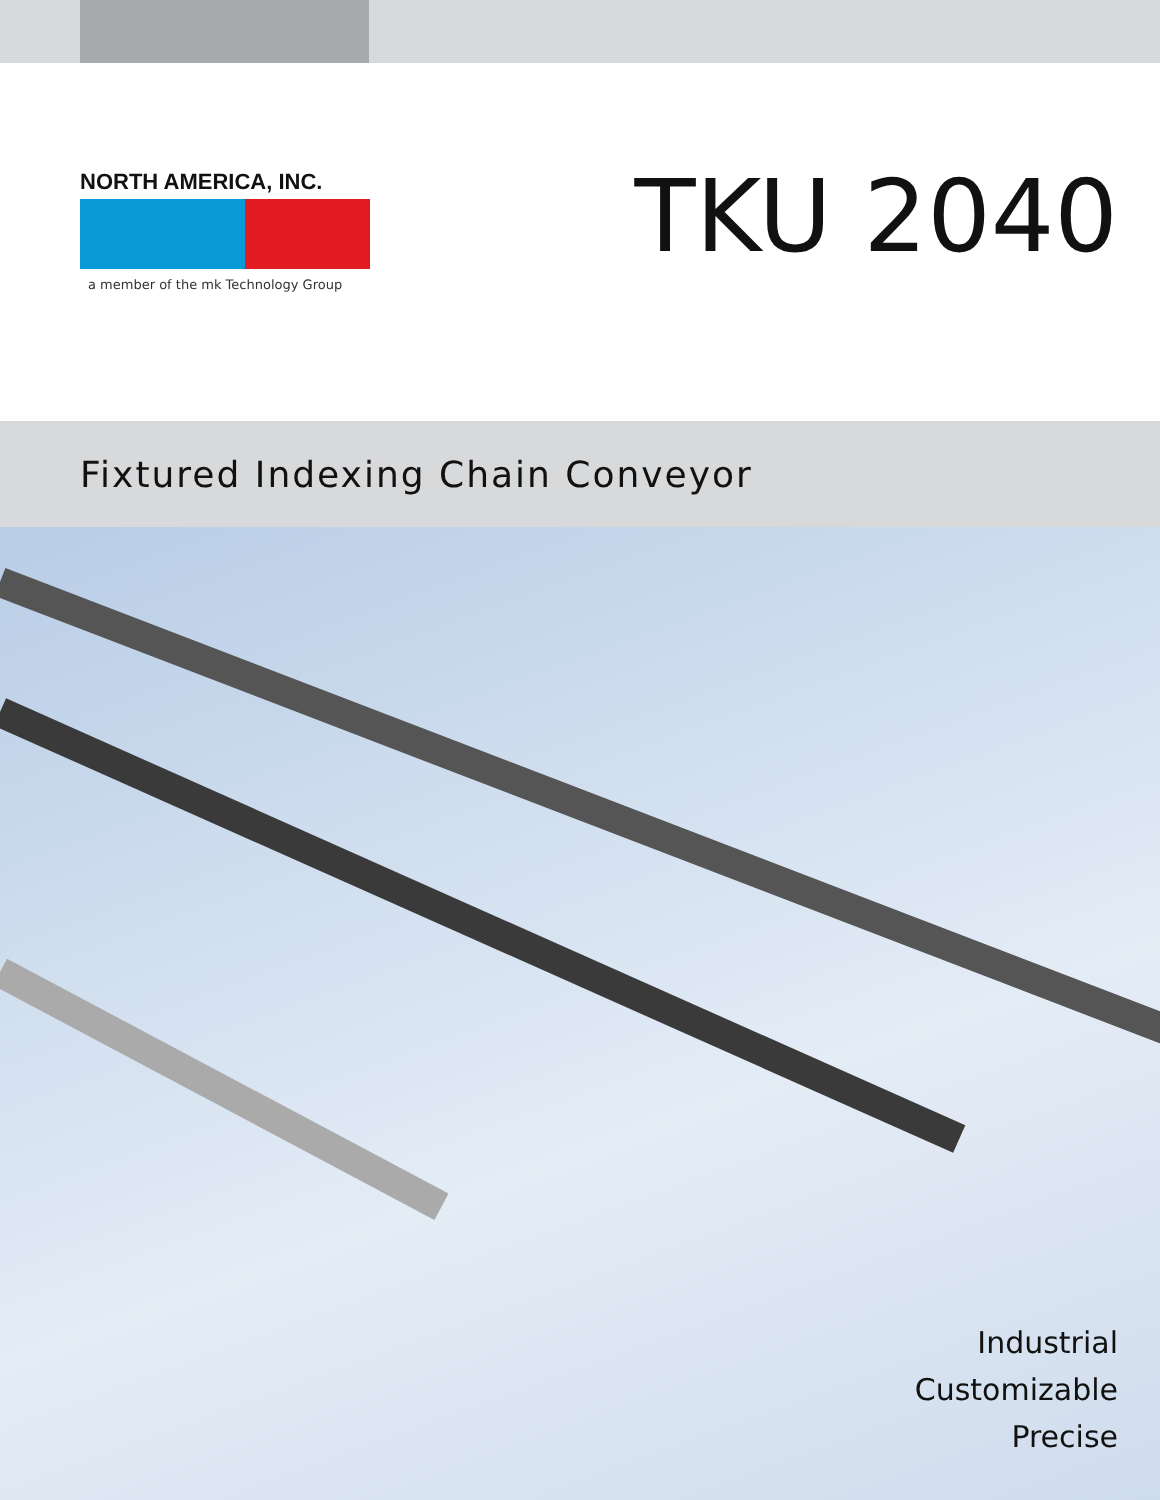NORTH AMERICA, INC.
a member of the mk Technology Group
TKU 2040
Fixtured Indexing Chain Conveyor
Industrial
Customizable
Precise